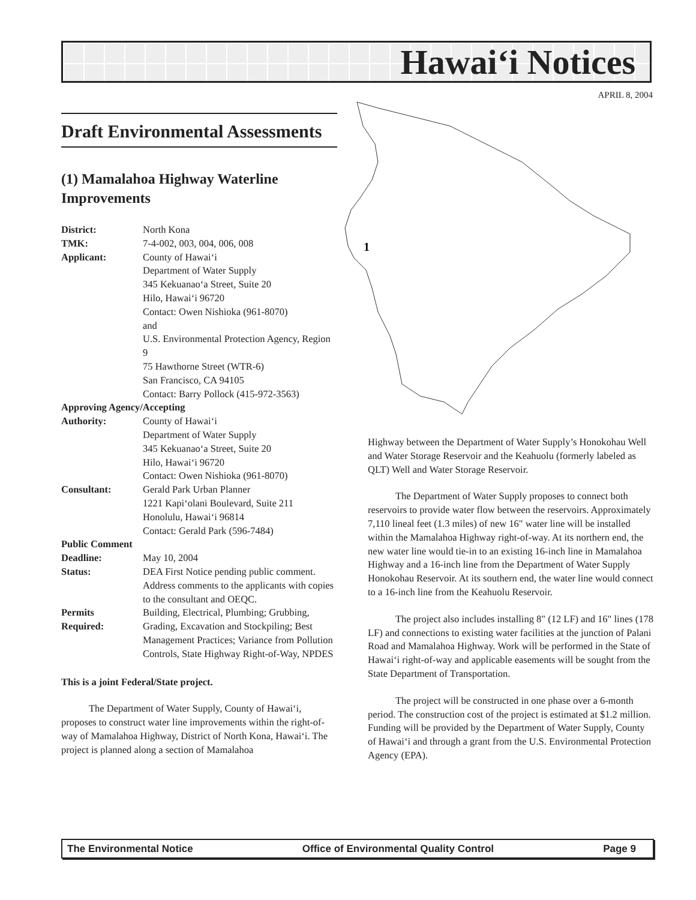Hawai‘i Notices
APRIL 8, 2004
Draft Environmental Assessments
(1) Mamalahoa Highway Waterline Improvements
| District: | North Kona |
| TMK: | 7-4-002, 003, 004, 006, 008 |
| Applicant: | County of Hawai‘i Department of Water Supply 345 Kekuanao‘a Street, Suite 20 Hilo, Hawai‘i 96720 Contact: Owen Nishioka (961-8070) and U.S. Environmental Protection Agency, Region 9 75 Hawthorne Street (WTR-6) San Francisco, CA 94105 Contact: Barry Pollock (415-972-3563) |
| Approving Agency/Accepting | |
| Authority: | County of Hawai‘i Department of Water Supply 345 Kekuanao‘a Street, Suite 20 Hilo, Hawai‘i 96720 Contact: Owen Nishioka (961-8070) |
| Consultant: | Gerald Park Urban Planner 1221 Kapi‘olani Boulevard, Suite 211 Honolulu, Hawai‘i 96814 Contact: Gerald Park (596-7484) |
| Public Comment | |
| Deadline: | May 10, 2004 |
| Status: | DEA First Notice pending public comment. Address comments to the applicants with copies to the consultant and OEQC. |
| Permits Required: | Building, Electrical, Plumbing; Grubbing, Grading, Excavation and Stockpiling; Best Management Practices; Variance from Pollution Controls, State Highway Right-of-Way, NPDES |
This is a joint Federal/State project.
The Department of Water Supply, County of Hawai‘i, proposes to construct water line improvements within the right-of-way of Mamalahoa Highway, District of North Kona, Hawai‘i. The project is planned along a section of Mamalahoa
1
Highway between the Department of Water Supply’s Honokohau Well and Water Storage Reservoir and the Keahuolu (formerly labeled as QLT) Well and Water Storage Reservoir.
The Department of Water Supply proposes to connect both reservoirs to provide water flow between the reservoirs. Approximately 7,110 lineal feet (1.3 miles) of new 16" water line will be installed within the Mamalahoa Highway right-of-way. At its northern end, the new water line would tie-in to an existing 16-inch line in Mamalahoa Highway and a 16-inch line from the Department of Water Supply Honokohau Reservoir. At its southern end, the water line would connect to a 16-inch line from the Keahuolu Reservoir.
The project also includes installing 8" (12 LF) and 16" lines (178 LF) and connections to existing water facilities at the junction of Palani Road and Mamalahoa Highway. Work will be performed in the State of Hawai‘i right-of-way and applicable easements will be sought from the State Department of Transportation.
The project will be constructed in one phase over a 6-month period. The construction cost of the project is estimated at $1.2 million. Funding will be provided by the Department of Water Supply, County of Hawai‘i and through a grant from the U.S. Environmental Protection Agency (EPA).
The Environmental Notice Office of Environmental Quality Control Page 9